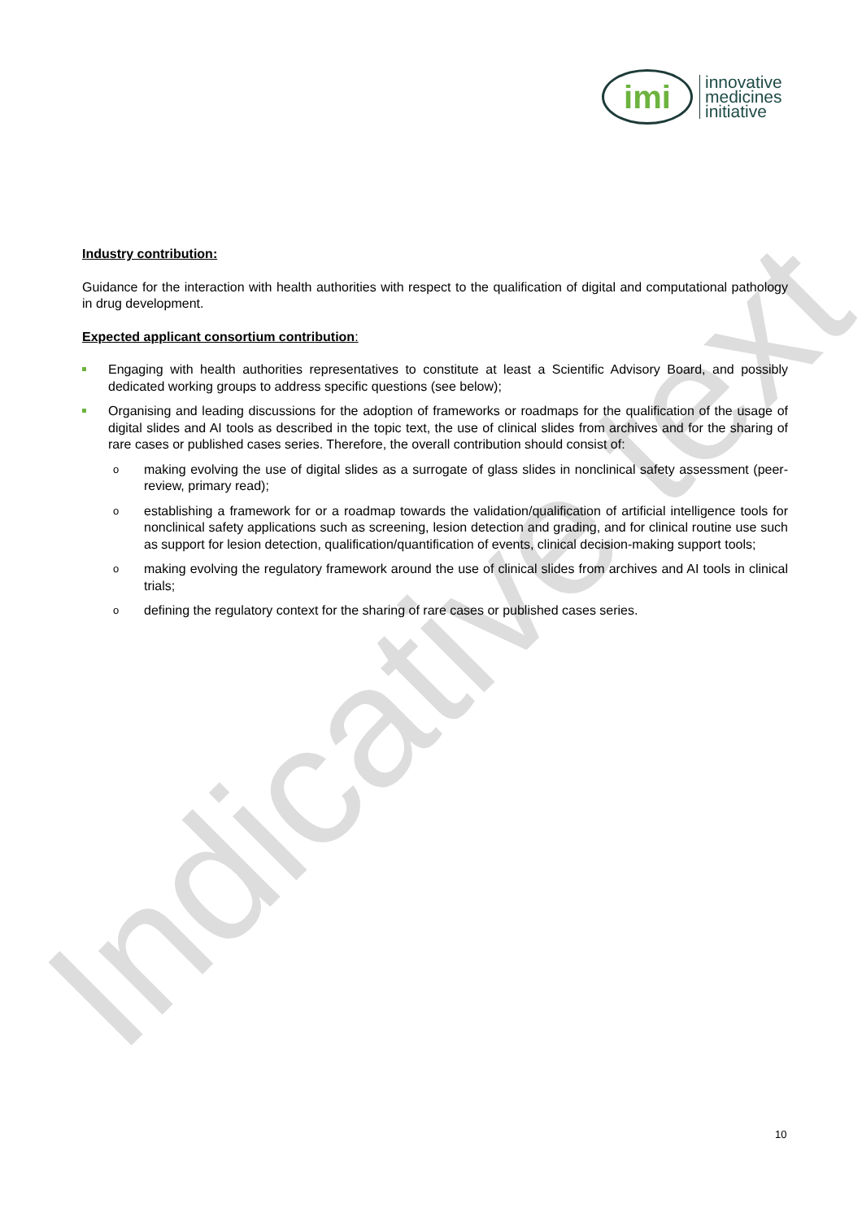imi
innovative
medicines
initiative
Industry contribution:
Guidance for the interaction with health authorities with respect to the qualification of digital and computational pathology in drug development.
Expected applicant consortium contribution:
Engaging with health authorities representatives to constitute at least a Scientific Advisory Board, and possibly dedicated working groups to address specific questions (see below);
Organising and leading discussions for the adoption of frameworks or roadmaps for the qualification of the usage of digital slides and AI tools as described in the topic text, the use of clinical slides from archives and for the sharing of rare cases or published cases series. Therefore, the overall contribution should consist of:
o making evolving the use of digital slides as a surrogate of glass slides in nonclinical safety assessment (peer-review, primary read);
o establishing a framework for or a roadmap towards the validation/qualification of artificial intelligence tools for nonclinical safety applications such as screening, lesion detection and grading, and for clinical routine use such as support for lesion detection, qualification/quantification of events, clinical decision-making support tools;
o making evolving the regulatory framework around the use of clinical slides from archives and AI tools in clinical trials;
o defining the regulatory context for the sharing of rare cases or published cases series.
Indicative text 10